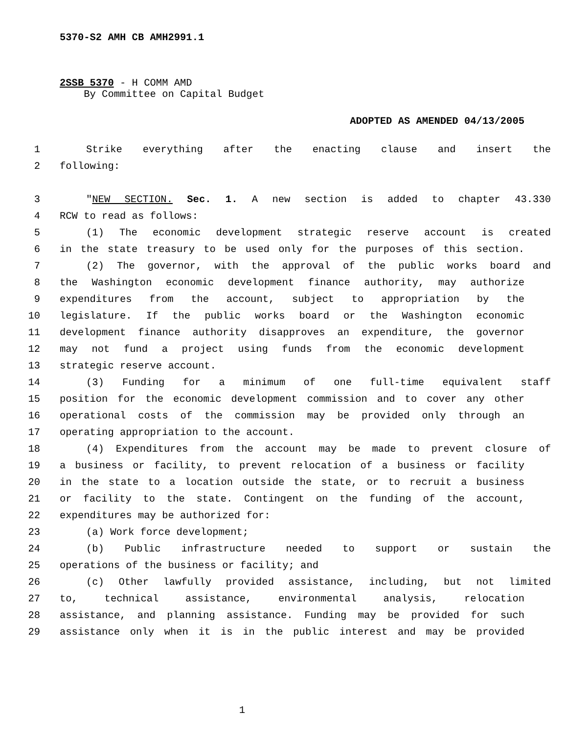5370-S2 AMH CB AMH2991.1
2SSB 5370 - H COMM AMD
By Committee on Capital Budget
ADOPTED AS AMENDED 04/13/2005
1 Strike everything after the enacting clause and insert the
2 following:
3 "NEW SECTION. Sec. 1. A new section is added to chapter 43.330
4 RCW to read as follows:
5 (1) The economic development strategic reserve account is created
6 in the state treasury to be used only for the purposes of this section.
7 (2) The governor, with the approval of the public works board and
8 the Washington economic development finance authority, may authorize
9 expenditures from the account, subject to appropriation by the
10 legislature. If the public works board or the Washington economic
11 development finance authority disapproves an expenditure, the governor
12 may not fund a project using funds from the economic development
13 strategic reserve account.
14 (3) Funding for a minimum of one full-time equivalent staff
15 position for the economic development commission and to cover any other
16 operational costs of the commission may be provided only through an
17 operating appropriation to the account.
18 (4) Expenditures from the account may be made to prevent closure of
19 a business or facility, to prevent relocation of a business or facility
20 in the state to a location outside the state, or to recruit a business
21 or facility to the state. Contingent on the funding of the account,
22 expenditures may be authorized for:
23 (a) Work force development;
24 (b) Public infrastructure needed to support or sustain the
25 operations of the business or facility; and
26 (c) Other lawfully provided assistance, including, but not limited
27 to, technical assistance, environmental analysis, relocation
28 assistance, and planning assistance. Funding may be provided for such
29 assistance only when it is in the public interest and may be provided
1